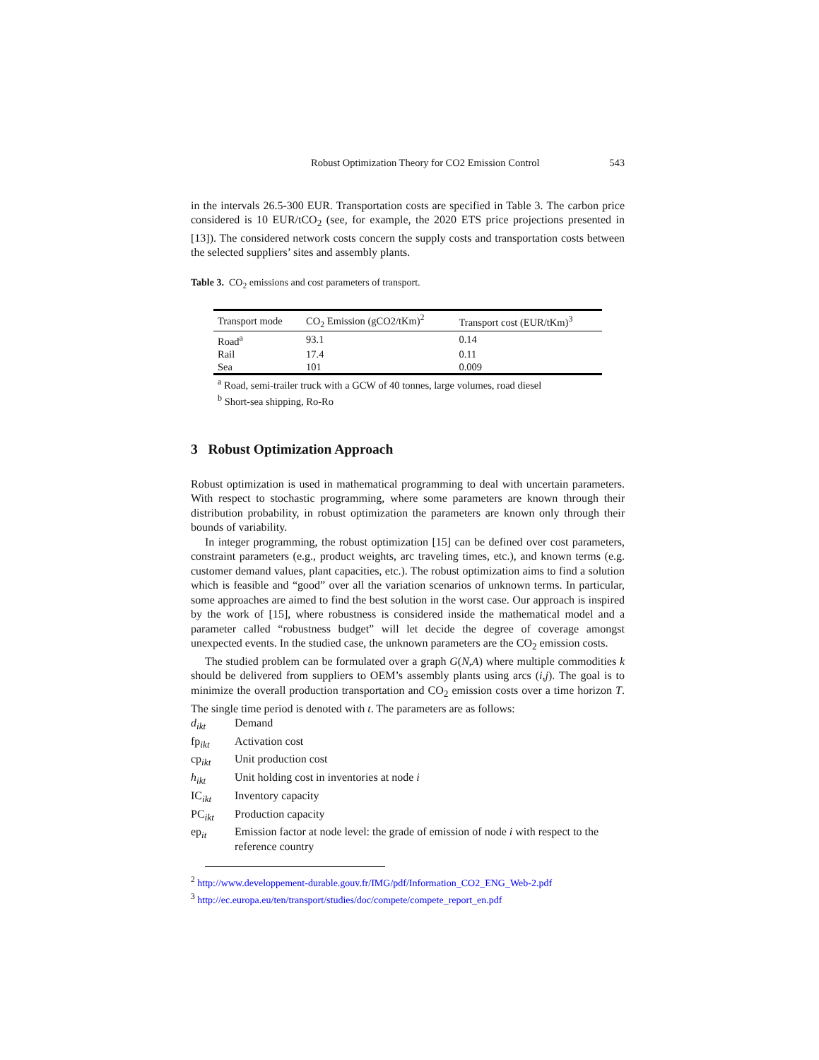Robust Optimization Theory for CO2 Emission Control 543
in the intervals 26.5-300 EUR. Transportation costs are specified in Table 3. The carbon price considered is 10 EUR/tCO<sub>2</sub> (see, for example, the 2020 ETS price projections presented in [13]). The considered network costs concern the supply costs and transportation costs between the selected suppliers’ sites and assembly plants.
Table 3. CO<sub>2</sub> emissions and cost parameters of transport.
| Transport mode | CO<sub>2</sub> Emission (gCO2/tKm)<sup>2</sup> | Transport cost (EUR/tKm)<sup>3</sup> |
| --- | --- | --- |
| Road<sup>a</sup> | 93.1 | 0.14 |
| Rail | 17.4 | 0.11 |
| Sea | 101 | 0.009 |
<sup>a</sup> Road, semi-trailer truck with a GCW of 40 tonnes, large volumes, road diesel
<sup>b</sup> Short-sea shipping, Ro-Ro
3 Robust Optimization Approach
Robust optimization is used in mathematical programming to deal with uncertain parameters. With respect to stochastic programming, where some parameters are known through their distribution probability, in robust optimization the parameters are known only through their bounds of variability.
In integer programming, the robust optimization [15] can be defined over cost parameters, constraint parameters (e.g., product weights, arc traveling times, etc.), and known terms (e.g. customer demand values, plant capacities, etc.). The robust optimization aims to find a solution which is feasible and “good” over all the variation scenarios of unknown terms. In particular, some approaches are aimed to find the best solution in the worst case. Our approach is inspired by the work of [15], where robustness is considered inside the mathematical model and a parameter called “robustness budget” will let decide the degree of coverage amongst unexpected events. In the studied case, the unknown parameters are the CO<sub>2</sub> emission costs.
The studied problem can be formulated over a graph G(N,A) where multiple commodities k should be delivered from suppliers to OEM’s assembly plants using arcs (i,j). The goal is to minimize the overall production transportation and CO<sub>2</sub> emission costs over a time horizon T. The single time period is denoted with t. The parameters are as follows:
d<sub>ikt</sub> Demand
fp<sub>ikt</sub> Activation cost
cp<sub>ikt</sub> Unit production cost
h<sub>ikt</sub> Unit holding cost in inventories at node i
IC<sub>ikt</sub> Inventory capacity
PC<sub>ikt</sub> Production capacity
ep<sub>it</sub> Emission factor at node level: the grade of emission of node i with respect to the reference country
<sup>2</sup> http://www.developpement-durable.gouv.fr/IMG/pdf/Information_CO2_ENG_Web-2.pdf
<sup>3</sup> http://ec.europa.eu/ten/transport/studies/doc/compete/compete_report_en.pdf